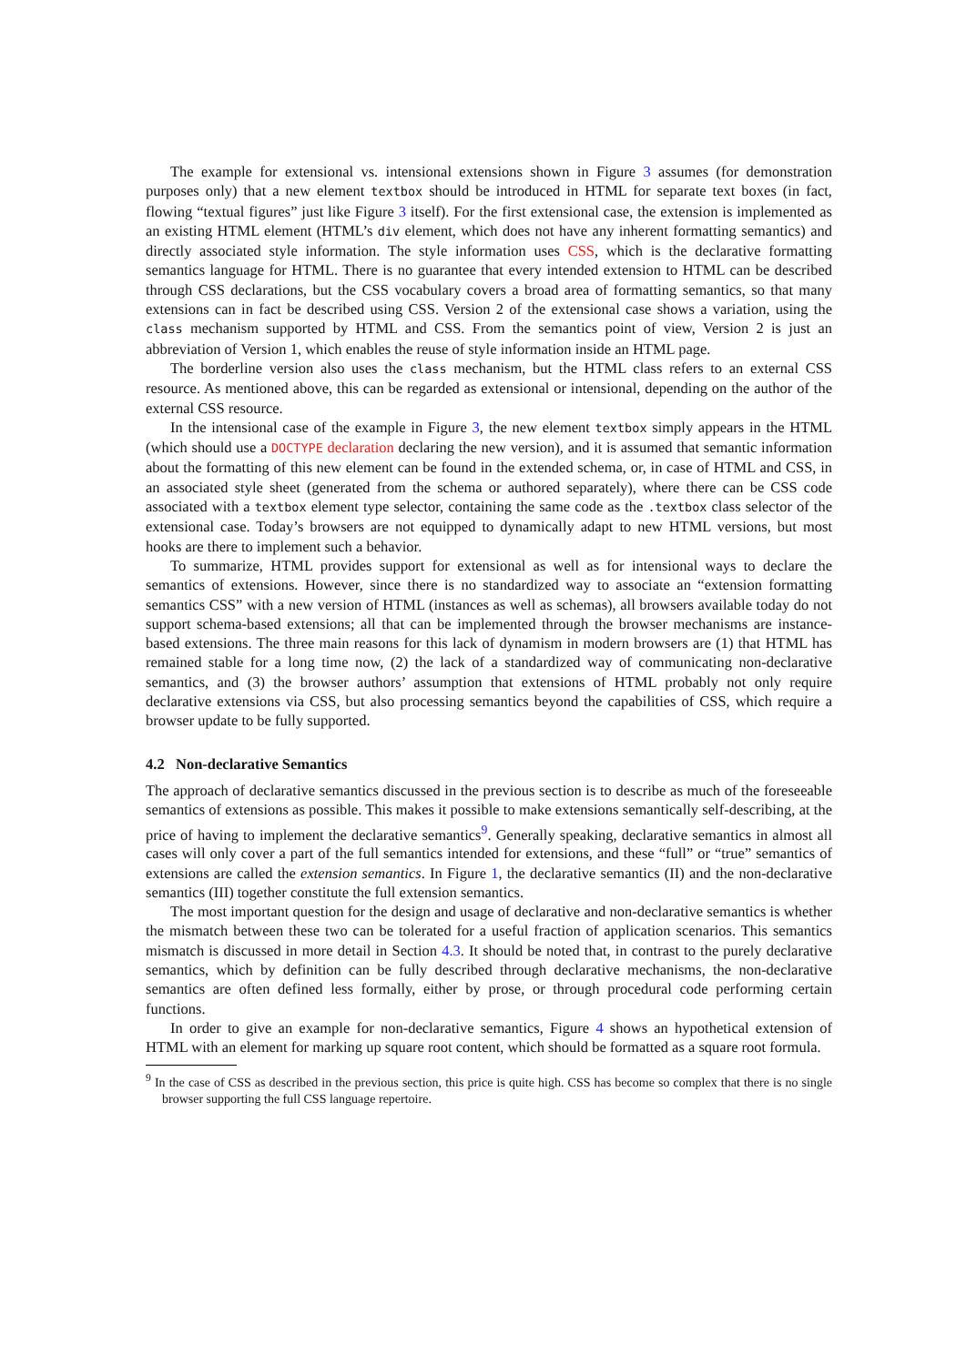The example for extensional vs. intensional extensions shown in Figure 3 assumes (for demonstration purposes only) that a new element textbox should be introduced in HTML for separate text boxes (in fact, flowing “textual figures” just like Figure 3 itself). For the first extensional case, the extension is implemented as an existing HTML element (HTML’s div element, which does not have any inherent formatting semantics) and directly associated style information. The style information uses CSS, which is the declarative formatting semantics language for HTML. There is no guarantee that every intended extension to HTML can be described through CSS declarations, but the CSS vocabulary covers a broad area of formatting semantics, so that many extensions can in fact be described using CSS. Version 2 of the extensional case shows a variation, using the class mechanism supported by HTML and CSS. From the semantics point of view, Version 2 is just an abbreviation of Version 1, which enables the reuse of style information inside an HTML page.
The borderline version also uses the class mechanism, but the HTML class refers to an external CSS resource. As mentioned above, this can be regarded as extensional or intensional, depending on the author of the external CSS resource.
In the intensional case of the example in Figure 3, the new element textbox simply appears in the HTML (which should use a DOCTYPE declaration declaring the new version), and it is assumed that semantic information about the formatting of this new element can be found in the extended schema, or, in case of HTML and CSS, in an associated style sheet (generated from the schema or authored separately), where there can be CSS code associated with a textbox element type selector, containing the same code as the .textbox class selector of the extensional case. Today’s browsers are not equipped to dynamically adapt to new HTML versions, but most hooks are there to implement such a behavior.
To summarize, HTML provides support for extensional as well as for intensional ways to declare the semantics of extensions. However, since there is no standardized way to associate an “extension formatting semantics CSS” with a new version of HTML (instances as well as schemas), all browsers available today do not support schema-based extensions; all that can be implemented through the browser mechanisms are instance-based extensions. The three main reasons for this lack of dynamism in modern browsers are (1) that HTML has remained stable for a long time now, (2) the lack of a standardized way of communicating non-declarative semantics, and (3) the browser authors’ assumption that extensions of HTML probably not only require declarative extensions via CSS, but also processing semantics beyond the capabilities of CSS, which require a browser update to be fully supported.
4.2 Non-declarative Semantics
The approach of declarative semantics discussed in the previous section is to describe as much of the foreseeable semantics of extensions as possible. This makes it possible to make extensions semantically self-describing, at the price of having to implement the declarative semantics<sup>9</sup>. Generally speaking, declarative semantics in almost all cases will only cover a part of the full semantics intended for extensions, and these “full” or “true” semantics of extensions are called the extension semantics. In Figure 1, the declarative semantics (II) and the non-declarative semantics (III) together constitute the full extension semantics.
The most important question for the design and usage of declarative and non-declarative semantics is whether the mismatch between these two can be tolerated for a useful fraction of application scenarios. This semantics mismatch is discussed in more detail in Section 4.3. It should be noted that, in contrast to the purely declarative semantics, which by definition can be fully described through declarative mechanisms, the non-declarative semantics are often defined less formally, either by prose, or through procedural code performing certain functions.
In order to give an example for non-declarative semantics, Figure 4 shows an hypothetical extension of HTML with an element for marking up square root content, which should be formatted as a square root formula.
<sup>9</sup> In the case of CSS as described in the previous section, this price is quite high. CSS has become so complex that there is no single browser supporting the full CSS language repertoire.